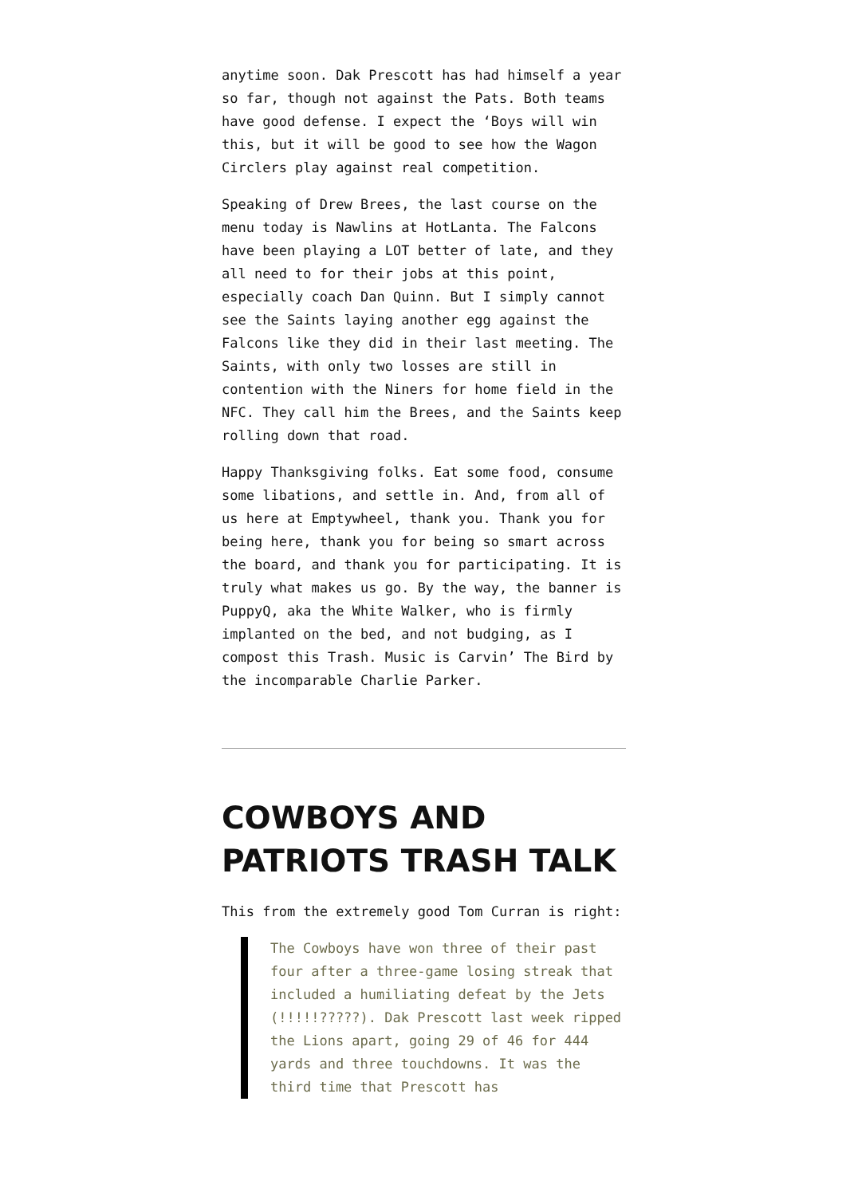anytime soon. Dak Prescott has had himself a year so far, though not against the Pats. Both teams have good defense. I expect the ‘Boys will win this, but it will be good to see how the Wagon Circlers play against real competition.
Speaking of Drew Brees, the last course on the menu today is Nawlins at HotLanta. The Falcons have been playing a LOT better of late, and they all need to for their jobs at this point, especially coach Dan Quinn. But I simply cannot see the Saints laying another egg against the Falcons like they did in their last meeting. The Saints, with only two losses are still in contention with the Niners for home field in the NFC. They call him the Brees, and the Saints keep rolling down that road.
Happy Thanksgiving folks. Eat some food, consume some libations, and settle in. And, from all of us here at Emptywheel, thank you. Thank you for being here, thank you for being so smart across the board, and thank you for participating. It is truly what makes us go. By the way, the banner is PuppyQ, aka the White Walker, who is firmly implanted on the bed, and not budging, as I compost this Trash. Music is Carvin’ The Bird by the incomparable Charlie Parker.
COWBOYS AND PATRIOTS TRASH TALK
This from the extremely good Tom Curran is right:
The Cowboys have won three of their past four after a three-game losing streak that included a humiliating defeat by the Jets (!!!!!?????). Dak Prescott last week ripped the Lions apart, going 29 of 46 for 444 yards and three touchdowns. It was the third time that Prescott has